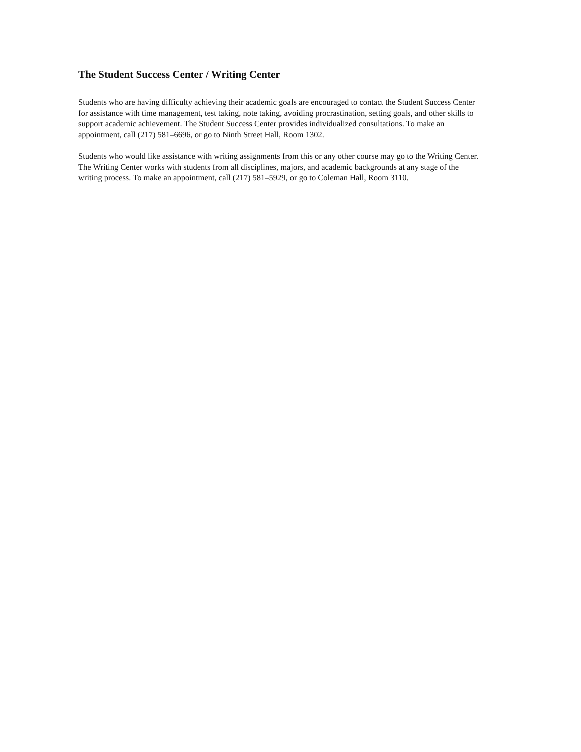The Student Success Center / Writing Center
Students who are having difficulty achieving their academic goals are encouraged to contact the Student Success Center for assistance with time management, test taking, note taking, avoiding procrastination, setting goals, and other skills to support academic achievement. The Student Success Center provides individualized consultations. To make an appointment, call (217) 581–6696, or go to Ninth Street Hall, Room 1302.
Students who would like assistance with writing assignments from this or any other course may go to the Writing Center. The Writing Center works with students from all disciplines, majors, and academic backgrounds at any stage of the writing process. To make an appointment, call (217) 581–5929, or go to Coleman Hall, Room 3110.